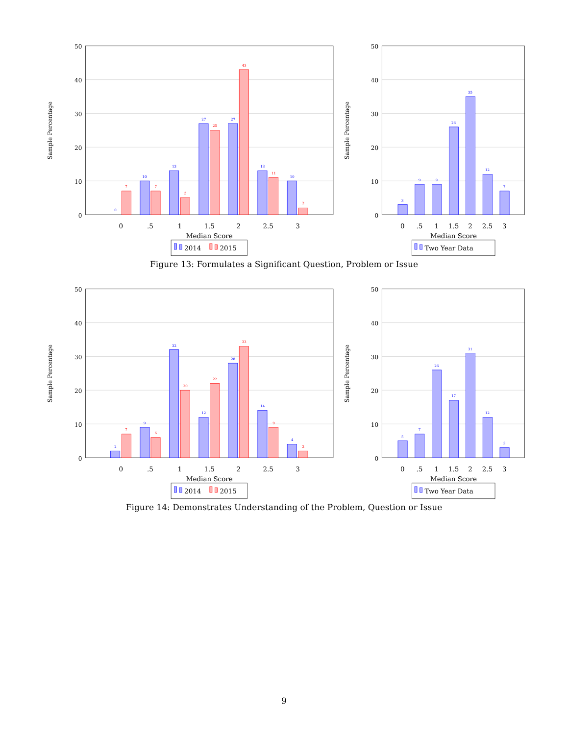Sample Percentage
50
40
30
20
10
0
0
7
10
7
13
5
27
25
27
43
13
11
10
2
0
.5
1
1.5
2
2.5
3
Median Score
2014
2015
Sample Percentage
50
40
30
20
10
0
3
9
9
26
35
12
7
0
.5
1
1.5
2
2.5
3
Median Score
Two Year Data
Figure 13: Formulates a Significant Question, Problem or Issue
Sample Percentage
50
40
30
20
10
0
2
7
9
6
32
20
12
22
28
33
14
9
4
2
0
.5
1
1.5
2
2.5
3
Median Score
2014
2015
Sample Percentage
50
40
30
20
10
0
5
7
26
17
31
12
3
0
.5
1
1.5
2
2.5
3
Median Score
Two Year Data
Figure 14: Demonstrates Understanding of the Problem, Question or Issue
9